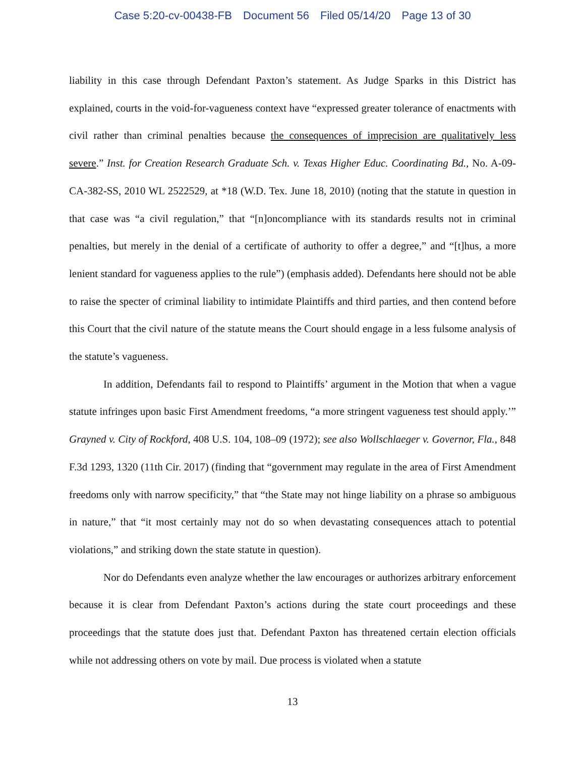Case 5:20-cv-00438-FB Document 56 Filed 05/14/20 Page 13 of 30
liability in this case through Defendant Paxton’s statement. As Judge Sparks in this District has explained, courts in the void-for-vagueness context have “expressed greater tolerance of enactments with civil rather than criminal penalties because the consequences of imprecision are qualitatively less severe.” Inst. for Creation Research Graduate Sch. v. Texas Higher Educ. Coordinating Bd., No. A-09-CA-382-SS, 2010 WL 2522529, at *18 (W.D. Tex. June 18, 2010) (noting that the statute in question in that case was “a civil regulation,” that “[n]oncompliance with its standards results not in criminal penalties, but merely in the denial of a certificate of authority to offer a degree,” and “[t]hus, a more lenient standard for vagueness applies to the rule”) (emphasis added). Defendants here should not be able to raise the specter of criminal liability to intimidate Plaintiffs and third parties, and then contend before this Court that the civil nature of the statute means the Court should engage in a less fulsome analysis of the statute’s vagueness.
In addition, Defendants fail to respond to Plaintiffs’ argument in the Motion that when a vague statute infringes upon basic First Amendment freedoms, “a more stringent vagueness test should apply.’” Grayned v. City of Rockford, 408 U.S. 104, 108–09 (1972); see also Wollschlaeger v. Governor, Fla., 848 F.3d 1293, 1320 (11th Cir. 2017) (finding that “government may regulate in the area of First Amendment freedoms only with narrow specificity,” that “the State may not hinge liability on a phrase so ambiguous in nature,” that “it most certainly may not do so when devastating consequences attach to potential violations,” and striking down the state statute in question).
Nor do Defendants even analyze whether the law encourages or authorizes arbitrary enforcement because it is clear from Defendant Paxton’s actions during the state court proceedings and these proceedings that the statute does just that. Defendant Paxton has threatened certain election officials while not addressing others on vote by mail. Due process is violated when a statute
13